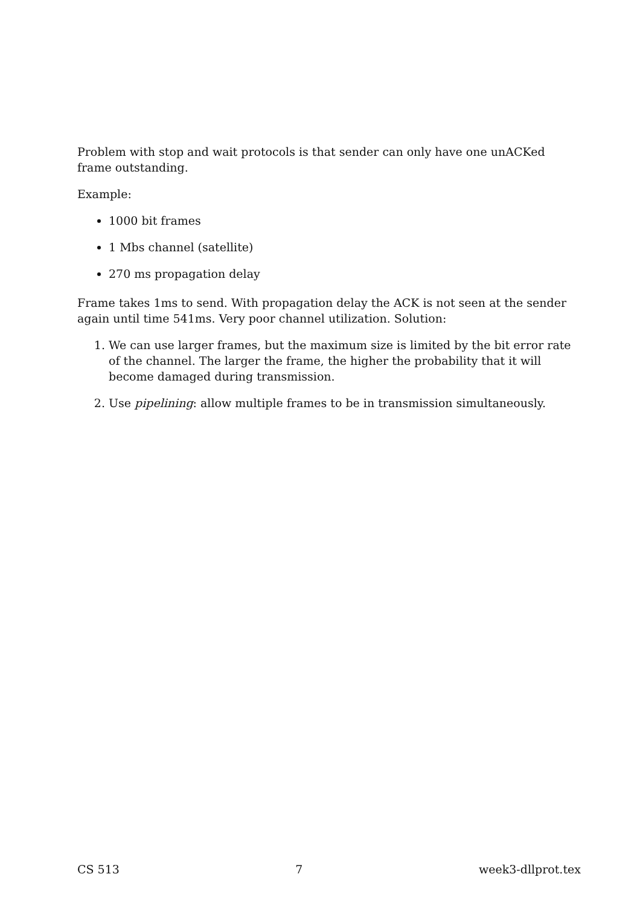Problem with stop and wait protocols is that sender can only have one unACKed frame outstanding.
Example:
1000 bit frames
1 Mbs channel (satellite)
270 ms propagation delay
Frame takes 1ms to send. With propagation delay the ACK is not seen at the sender again until time 541ms. Very poor channel utilization. Solution:
1. We can use larger frames, but the maximum size is limited by the bit error rate of the channel. The larger the frame, the higher the probability that it will become damaged during transmission.
2. Use pipelining: allow multiple frames to be in transmission simultaneously.
CS 513 7 week3-dllprot.tex